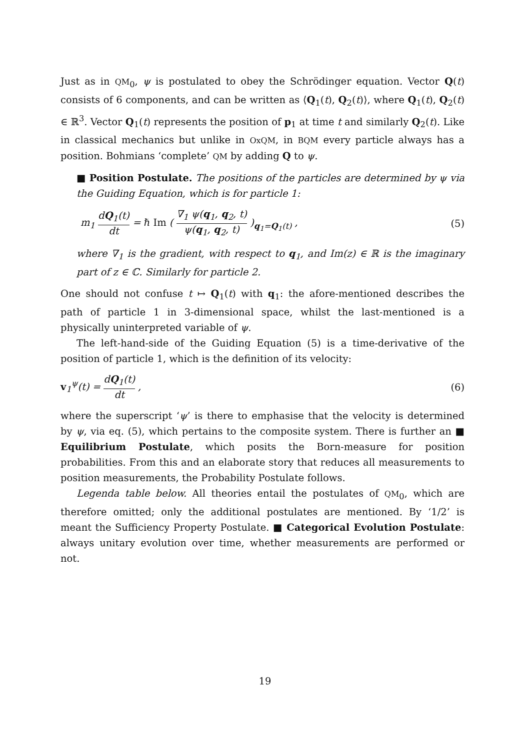Just as in QM<sub>0</sub>, ψ is postulated to obey the Schrödinger equation. Vector Q(t) consists of 6 components, and can be written as ⟨Q<sub>1</sub>(t), Q<sub>2</sub>(t)⟩, where Q<sub>1</sub>(t), Q<sub>2</sub>(t) ∈ ℝ<sup>3</sup>. Vector Q<sub>1</sub>(t) represents the position of p<sub>1</sub> at time t and similarly Q<sub>2</sub>(t). Like in classical mechanics but unlike in OxQM, in BQM every particle always has a position. Bohmians ‘complete’ QM by adding Q to ψ.
■ Position Postulate. The positions of the particles are determined by ψ via the Guiding Equation, which is for particle 1:
m<sub>1</sub> dQ<sub>1</sub>(t) dt = ℏ Im ( ∇<sub>1</sub> ψ(q<sub>1</sub>, q<sub>2</sub>, t) ψ(q<sub>1</sub>, q<sub>2</sub>, t) )<sub>q<sub>1</sub>=Q<sub>1</sub>(t)</sub> , (5)
where ∇<sub>1</sub> is the gradient, with respect to q<sub>1</sub>, and Im(z) ∈ ℝ is the imaginary part of z ∈ ℂ. Similarly for particle 2.
One should not confuse t ↦ Q<sub>1</sub>(t) with q<sub>1</sub>: the afore-mentioned describes the path of particle 1 in 3-dimensional space, whilst the last-mentioned is a physically uninterpreted variable of ψ.
The left-hand-side of the Guiding Equation (5) is a time-derivative of the position of particle 1, which is the definition of its velocity:
v<sub>1</sub><sup>ψ</sup>(t) = dQ<sub>1</sub>(t) dt , (6)
where the superscript ‘ψ’ is there to emphasise that the velocity is determined by ψ, via eq. (5), which pertains to the composite system. There is further an ■ Equilibrium Postulate, which posits the Born-measure for position probabilities. From this and an elaborate story that reduces all measurements to position measurements, the Probability Postulate follows.
Legenda table below. All theories entail the postulates of QM<sub>0</sub>, which are therefore omitted; only the additional postulates are mentioned. By ‘1/2’ is meant the Sufficiency Property Postulate. ■ Categorical Evolution Postulate: always unitary evolution over time, whether measurements are performed or not.
19